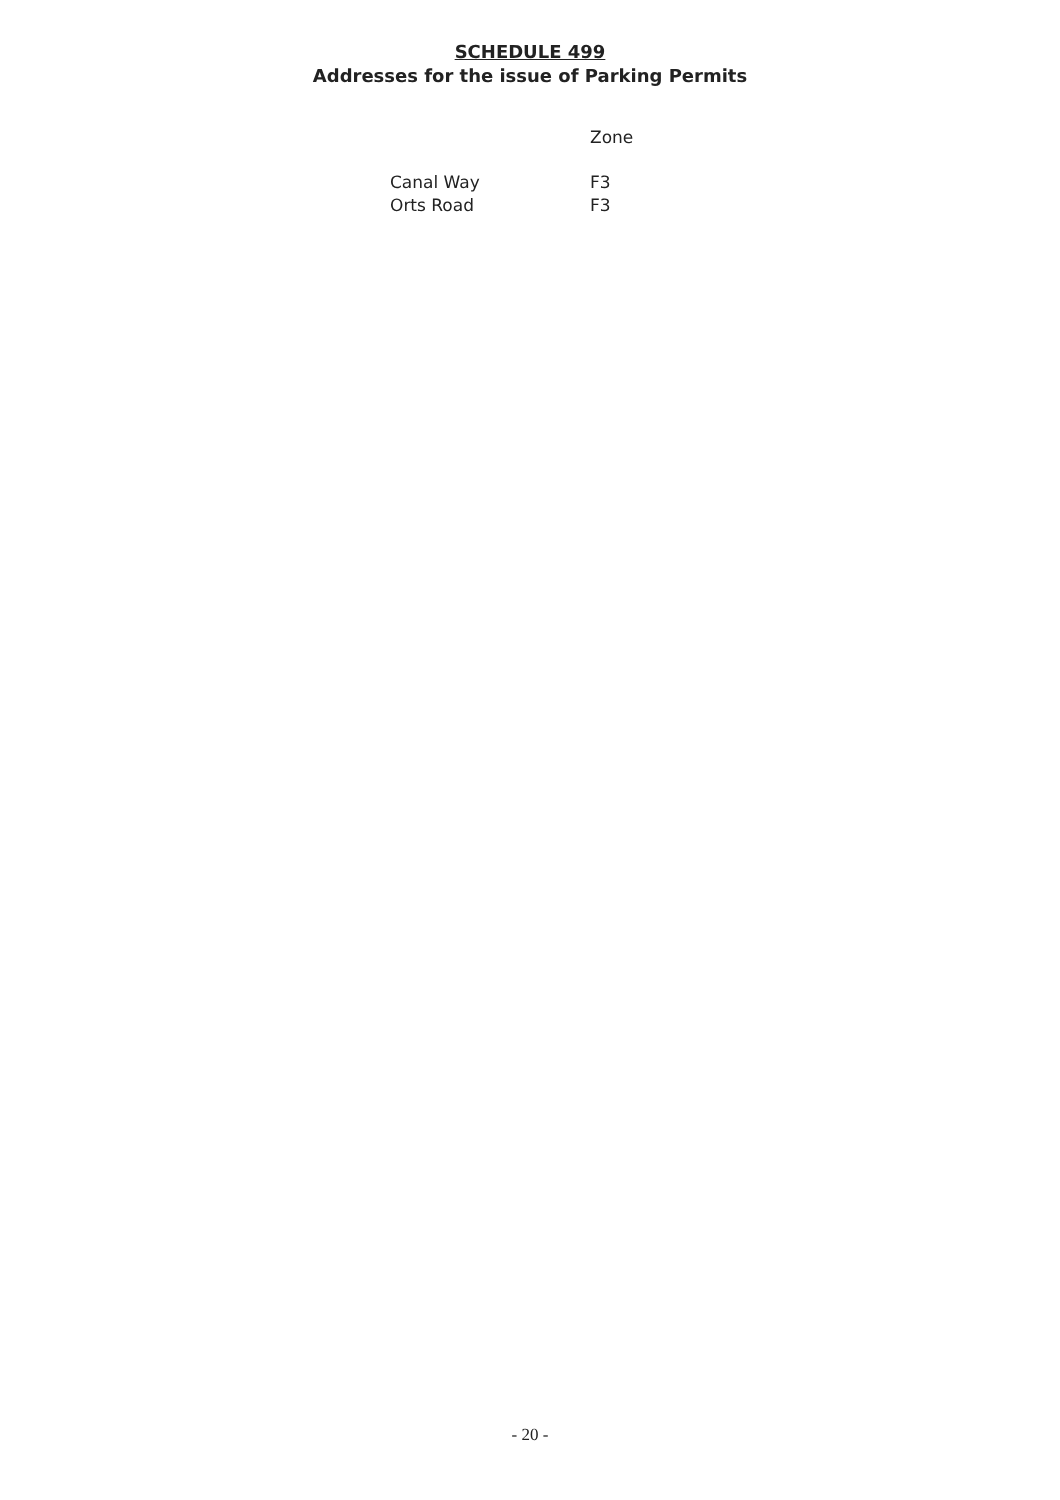SCHEDULE 499
Addresses for the issue of Parking Permits
| | Zone |
| --- | --- |
| Canal Way | F3 |
| Orts Road | F3 |
- 20 -